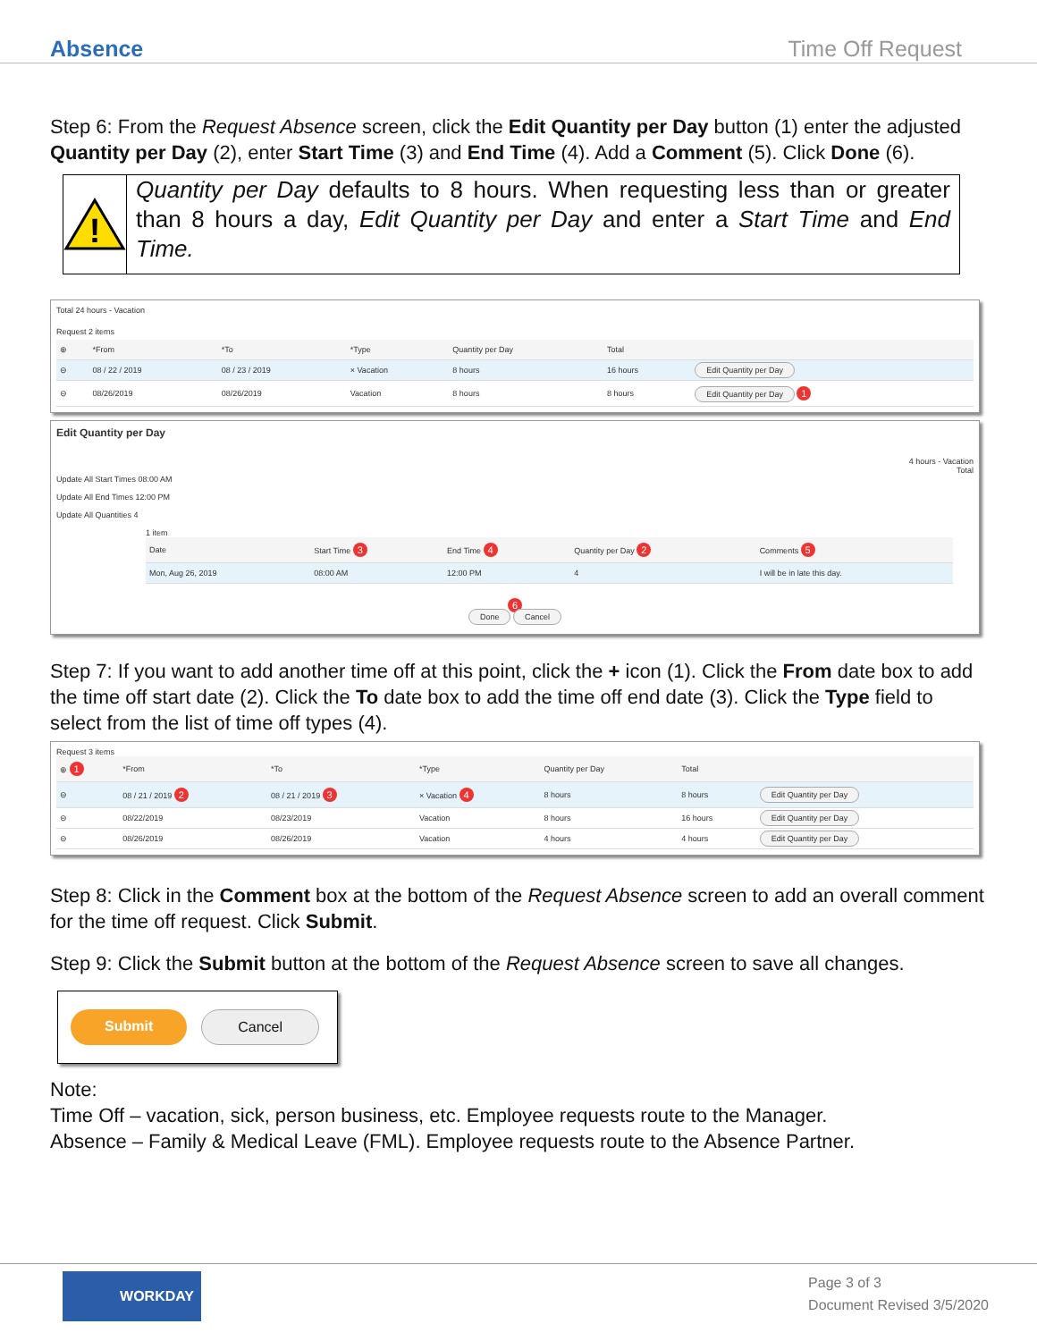Absence Time Off Request
Step 6: From the Request Absence screen, click the Edit Quantity per Day button (1) enter the adjusted Quantity per Day (2), enter Start Time (3) and End Time (4). Add a Comment (5). Click Done (6).
!
Quantity per Day defaults to 8 hours. When requesting less than or greater than 8 hours a day, Edit Quantity per Day and enter a Start Time and End Time.
Total 24 hours - Vacation
Request 2 items
| ⊕ | *From | *To | *Type | Quantity per Day | Total | |
| --- | --- | --- | --- | --- | --- | --- |
| ⊖ | 08 / 22 / 2019 | 08 / 23 / 2019 | × Vacation | 8 hours | 16 hours | Edit Quantity per Day |
| ⊖ | 08/26/2019 | 08/26/2019 | Vacation | 8 hours | 8 hours | Edit Quantity per Day 1 |
Edit Quantity per Day
4 hours - Vacation
Total
Update All Start Times 08:00 AM
Update All End Times 12:00 PM
Update All Quantities 4
1 item
| Date | Start Time 3 | End Time 4 | Quantity per Day 2 | Comments 5 |
| --- | --- | --- | --- | --- |
| Mon, Aug 26, 2019 | 08:00 AM | 12:00 PM | 4 | I will be in late this day. |
6
Done Cancel
Step 7: If you want to add another time off at this point, click the + icon (1). Click the From date box to add the time off start date (2). Click the To date box to add the time off end date (3). Click the Type field to select from the list of time off types (4).
Request 3 items
| ⊕ 1 | *From | *To | *Type | Quantity per Day | Total | |
| --- | --- | --- | --- | --- | --- | --- |
| ⊖ | 08 / 21 / 2019 2 | 08 / 21 / 2019 3 | × Vacation 4 | 8 hours | 8 hours | Edit Quantity per Day |
| ⊖ | 08/22/2019 | 08/23/2019 | Vacation | 8 hours | 16 hours | Edit Quantity per Day |
| ⊖ | 08/26/2019 | 08/26/2019 | Vacation | 4 hours | 4 hours | Edit Quantity per Day |
Step 8: Click in the Comment box at the bottom of the Request Absence screen to add an overall comment for the time off request. Click Submit.
Step 9: Click the Submit button at the bottom of the Request Absence screen to save all changes.
Submit Cancel
Note:
Time Off – vacation, sick, person business, etc. Employee requests route to the Manager.
Absence – Family & Medical Leave (FML). Employee requests route to the Absence Partner.
WORKDAY
Page 3 of 3
Document Revised 3/5/2020